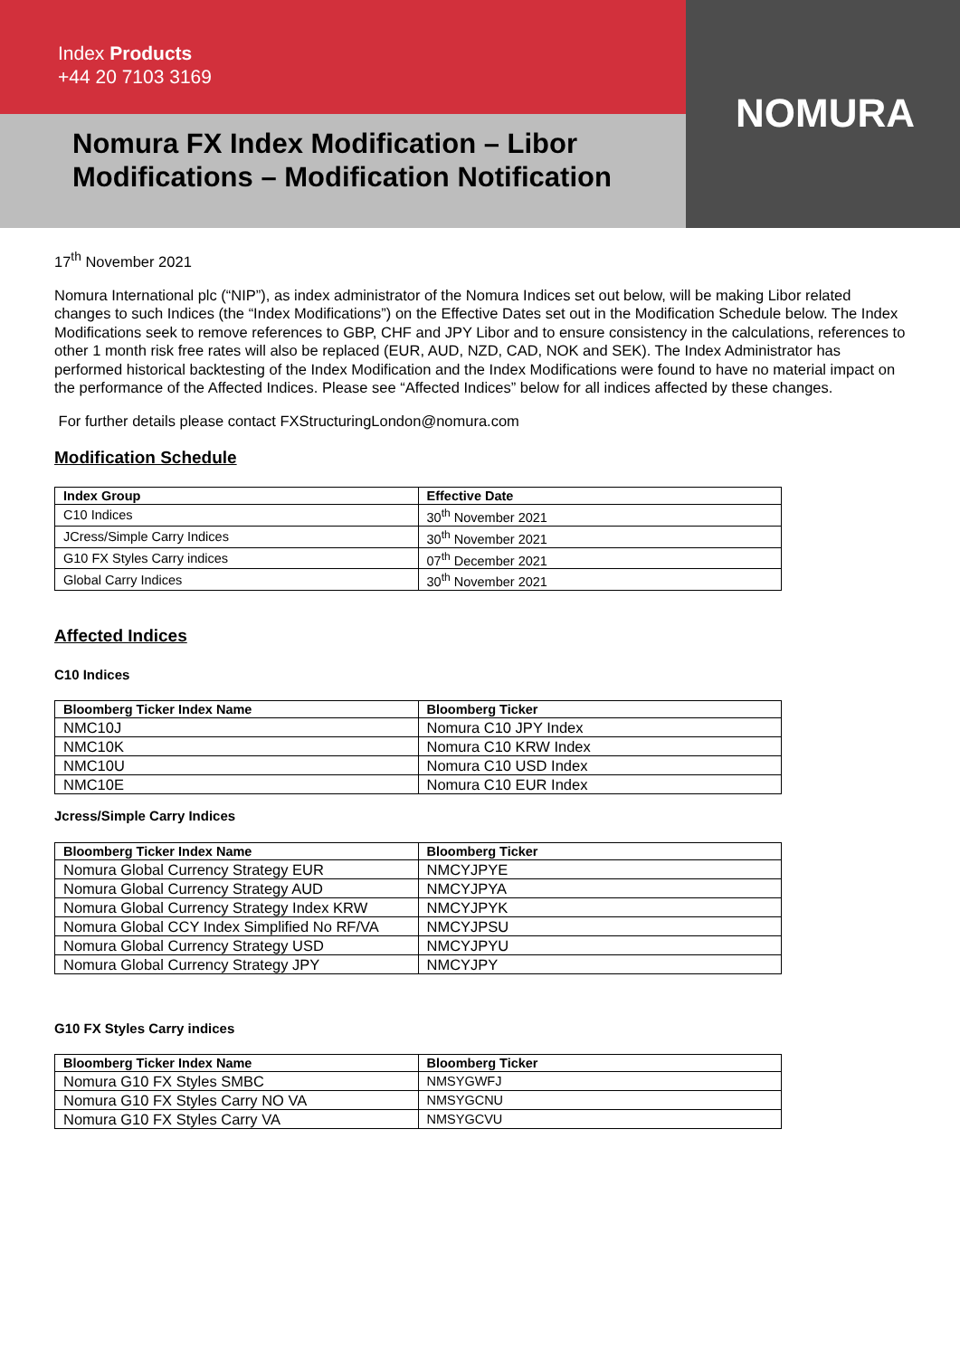Index Products
+44 20 7103 3169
Nomura FX Index Modification – Libor Modifications – Modification Notification
NOMURA
17<sup>th</sup> November 2021
Nomura International plc (“NIP”), as index administrator of the Nomura Indices set out below, will be making Libor related changes to such Indices (the “Index Modifications”) on the Effective Dates set out in the Modification Schedule below. The Index Modifications seek to remove references to GBP, CHF and JPY Libor and to ensure consistency in the calculations, references to other 1 month risk free rates will also be replaced (EUR, AUD, NZD, CAD, NOK and SEK). The Index Administrator has performed historical backtesting of the Index Modification and the Index Modifications were found to have no material impact on the performance of the Affected Indices. Please see “Affected Indices” below for all indices affected by these changes.
For further details please contact FXStructuringLondon@nomura.com
Modification Schedule
| Index Group | Effective Date |
| --- | --- |
| C10 Indices | 30<sup>th</sup> November 2021 |
| JCress/Simple Carry Indices | 30<sup>th</sup> November 2021 |
| G10 FX Styles Carry indices | 07<sup>th</sup> December 2021 |
| Global Carry Indices | 30<sup>th</sup> November 2021 |
Affected Indices
C10 Indices
| Bloomberg Ticker Index Name | Bloomberg Ticker |
| --- | --- |
| NMC10J | Nomura C10 JPY Index |
| NMC10K | Nomura C10 KRW Index |
| NMC10U | Nomura C10 USD Index |
| NMC10E | Nomura C10 EUR Index |
Jcress/Simple Carry Indices
| Bloomberg Ticker Index Name | Bloomberg Ticker |
| --- | --- |
| Nomura Global Currency Strategy EUR | NMCYJPYE |
| Nomura Global Currency Strategy AUD | NMCYJPYA |
| Nomura Global Currency Strategy Index KRW | NMCYJPYK |
| Nomura Global CCY Index Simplified No RF/VA | NMCYJPSU |
| Nomura Global Currency Strategy USD | NMCYJPYU |
| Nomura Global Currency Strategy JPY | NMCYJPY |
G10 FX Styles Carry indices
| Bloomberg Ticker Index Name | Bloomberg Ticker |
| --- | --- |
| Nomura G10 FX Styles SMBC | NMSYGWFJ |
| Nomura G10 FX Styles Carry NO VA | NMSYGCNU |
| Nomura G10 FX Styles Carry VA | NMSYGCVU |